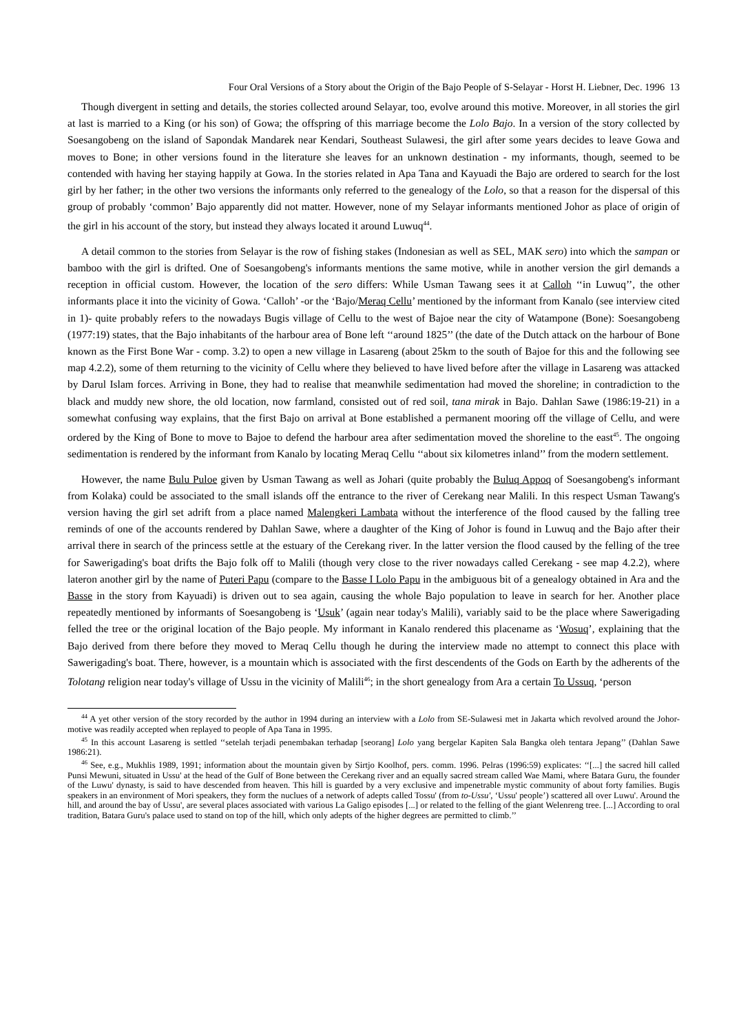Four Oral Versions of a Story about the Origin of the Bajo People of S-Selayar - Horst H. Liebner, Dec. 1996 13
Though divergent in setting and details, the stories collected around Selayar, too, evolve around this motive. Moreover, in all stories the girl at last is married to a King (or his son) of Gowa; the offspring of this marriage become the Lolo Bajo. In a version of the story collected by Soesangobeng on the island of Sapondak Mandarek near Kendari, Southeast Sulawesi, the girl after some years decides to leave Gowa and moves to Bone; in other versions found in the literature she leaves for an unknown destination - my informants, though, seemed to be contended with having her staying happily at Gowa. In the stories related in Apa Tana and Kayuadi the Bajo are ordered to search for the lost girl by her father; in the other two versions the informants only referred to the genealogy of the Lolo, so that a reason for the dispersal of this group of probably ‘common’ Bajo apparently did not matter. However, none of my Selayar informants mentioned Johor as place of origin of the girl in his account of the story, but instead they always located it around Luwuq<sup>44</sup>.
A detail common to the stories from Selayar is the row of fishing stakes (Indonesian as well as SEL, MAK sero) into which the sampan or bamboo with the girl is drifted. One of Soesangobeng's informants mentions the same motive, while in another version the girl demands a reception in official custom. However, the location of the sero differs: While Usman Tawang sees it at Calloh ‘‘in Luwuq’’, the other informants place it into the vicinity of Gowa. ‘Calloh’ -or the ‘Bajo/Meraq Cellu’ mentioned by the informant from Kanalo (see interview cited in 1)- quite probably refers to the nowadays Bugis village of Cellu to the west of Bajoe near the city of Watampone (Bone): Soesangobeng (1977:19) states, that the Bajo inhabitants of the harbour area of Bone left ‘‘around 1825’’ (the date of the Dutch attack on the harbour of Bone known as the First Bone War - comp. 3.2) to open a new village in Lasareng (about 25km to the south of Bajoe for this and the following see map 4.2.2), some of them returning to the vicinity of Cellu where they believed to have lived before after the village in Lasareng was attacked by Darul Islam forces. Arriving in Bone, they had to realise that meanwhile sedimentation had moved the shoreline; in contradiction to the black and muddy new shore, the old location, now farmland, consisted out of red soil, tana mirak in Bajo. Dahlan Sawe (1986:19-21) in a somewhat confusing way explains, that the first Bajo on arrival at Bone established a permanent mooring off the village of Cellu, and were ordered by the King of Bone to move to Bajoe to defend the harbour area after sedimentation moved the shoreline to the east<sup>45</sup>. The ongoing sedimentation is rendered by the informant from Kanalo by locating Meraq Cellu ‘‘about six kilometres inland’’ from the modern settlement.
However, the name Bulu Puloe given by Usman Tawang as well as Johari (quite probably the Buluq Appoq of Soesangobeng's informant from Kolaka) could be associated to the small islands off the entrance to the river of Cerekang near Malili. In this respect Usman Tawang's version having the girl set adrift from a place named Malengkeri Lambata without the interference of the flood caused by the falling tree reminds of one of the accounts rendered by Dahlan Sawe, where a daughter of the King of Johor is found in Luwuq and the Bajo after their arrival there in search of the princess settle at the estuary of the Cerekang river. In the latter version the flood caused by the felling of the tree for Sawerigading's boat drifts the Bajo folk off to Malili (though very close to the river nowadays called Cerekang - see map 4.2.2), where lateron another girl by the name of Puteri Papu (compare to the Basse I Lolo Papu in the ambiguous bit of a genealogy obtained in Ara and the Basse in the story from Kayuadi) is driven out to sea again, causing the whole Bajo population to leave in search for her. Another place repeatedly mentioned by informants of Soesangobeng is ‘Usuk’ (again near today's Malili), variably said to be the place where Sawerigading felled the tree or the original location of the Bajo people. My informant in Kanalo rendered this placename as ‘Wosuq’, explaining that the Bajo derived from there before they moved to Meraq Cellu though he during the interview made no attempt to connect this place with Sawerigading's boat. There, however, is a mountain which is associated with the first descendents of the Gods on Earth by the adherents of the Tolotang religion near today's village of Ussu in the vicinity of Malili<sup>46</sup>; in the short genealogy from Ara a certain To Ussuq, ‘person
<sup>44</sup> A yet other version of the story recorded by the author in 1994 during an interview with a Lolo from SE-Sulawesi met in Jakarta which revolved around the Johor-motive was readily accepted when replayed to people of Apa Tana in 1995.
<sup>45</sup> In this account Lasareng is settled ‘‘setelah terjadi penembakan terhadap [seorang] Lolo yang bergelar Kapiten Sala Bangka oleh tentara Jepang’’ (Dahlan Sawe 1986:21).
<sup>46</sup> See, e.g., Mukhlis 1989, 1991; information about the mountain given by Sirtjo Koolhof, pers. comm. 1996. Pelras (1996:59) explicates: ‘‘[...] the sacred hill called Punsi Mewuni, situated in Ussu' at the head of the Gulf of Bone between the Cerekang river and an equally sacred stream called Wae Mami, where Batara Guru, the founder of the Luwu' dynasty, is said to have descended from heaven. This hill is guarded by a very exclusive and impenetrable mystic community of about forty families. Bugis speakers in an environment of Mori speakers, they form the nuclues of a network of adepts called Tossu' (from to-Ussu', ‘Ussu' people’) scattered all over Luwu'. Around the hill, and around the bay of Ussu', are several places associated with various La Galigo episodes [...] or related to the felling of the giant Welenreng tree. [...] According to oral tradition, Batara Guru's palace used to stand on top of the hill, which only adepts of the higher degrees are permitted to climb.’’